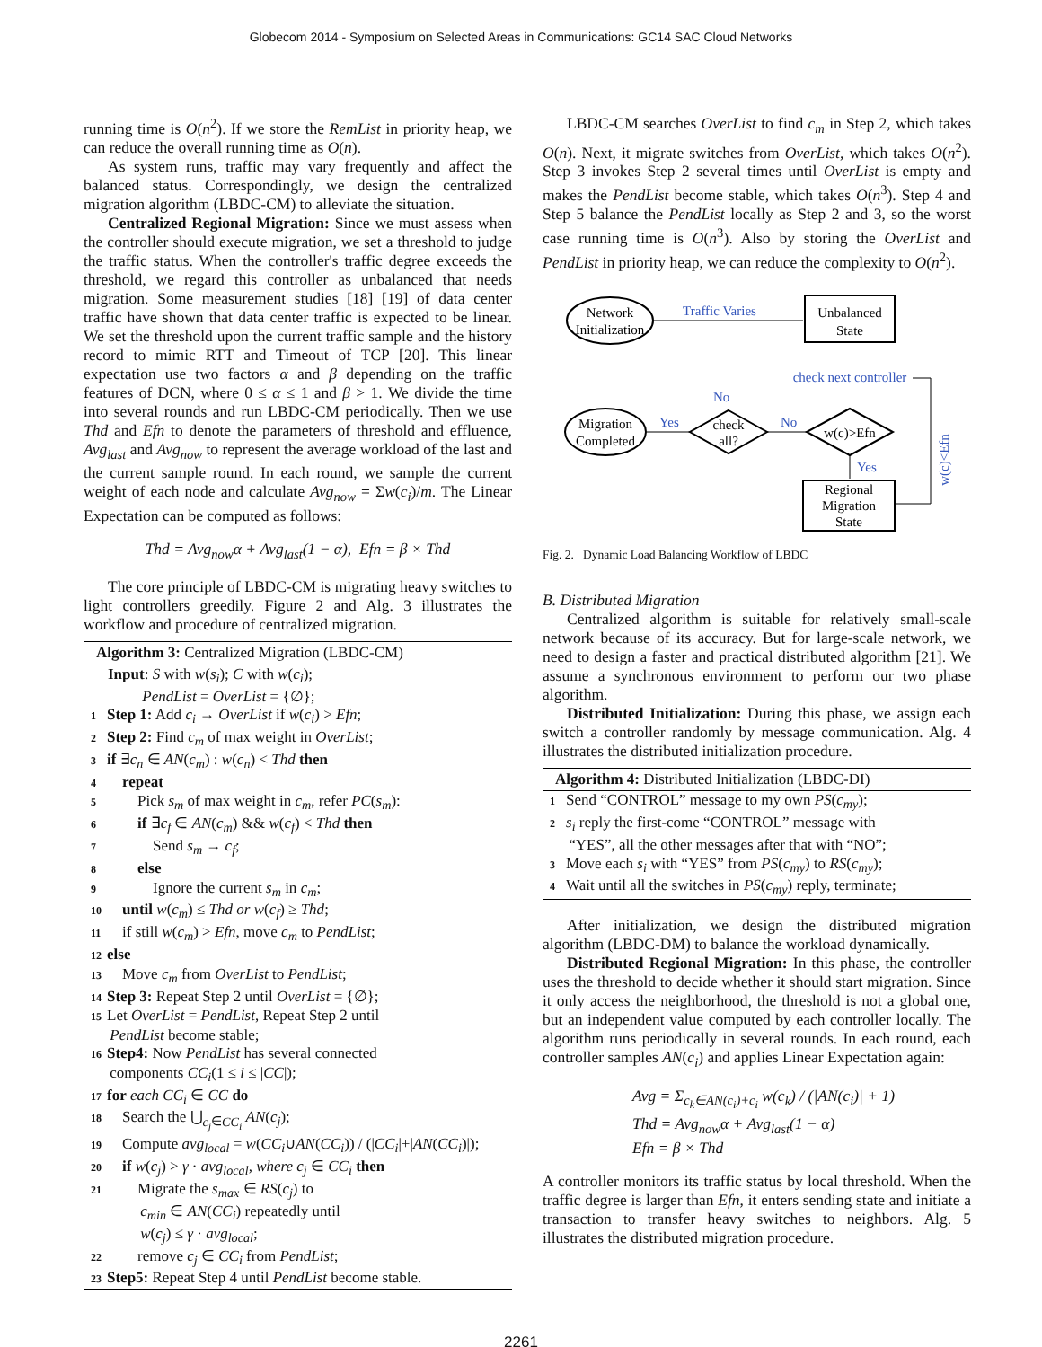Globecom 2014 - Symposium on Selected Areas in Communications: GC14 SAC Cloud Networks
running time is O(n<sup>2</sup>). If we store the RemList in priority heap, we can reduce the overall running time as O(n).
As system runs, traffic may vary frequently and affect the balanced status. Correspondingly, we design the centralized migration algorithm (LBDC-CM) to alleviate the situation.
Centralized Regional Migration: Since we must assess when the controller should execute migration, we set a threshold to judge the traffic status. When the controller's traffic degree exceeds the threshold, we regard this controller as unbalanced that needs migration. Some measurement studies [18] [19] of data center traffic have shown that data center traffic is expected to be linear. We set the threshold upon the current traffic sample and the history record to mimic RTT and Timeout of TCP [20]. This linear expectation use two factors α and β depending on the traffic features of DCN, where 0 ≤ α ≤ 1 and β > 1. We divide the time into several rounds and run LBDC-CM periodically. Then we use Thd and Efn to denote the parameters of threshold and effluence, Avg<sub>last</sub> and Avg<sub>now</sub> to represent the average workload of the last and the current sample round. In each round, we sample the current weight of each node and calculate Avg<sub>now</sub> = Σw(c<sub>i</sub>)/m. The Linear Expectation can be computed as follows:
Thd = Avg<sub>now</sub>α + Avg<sub>last</sub>(1 − α), Efn = β × Thd
The core principle of LBDC-CM is migrating heavy switches to light controllers greedily. Figure 2 and Alg. 3 illustrates the workflow and procedure of centralized migration.
Algorithm 3: Centralized Migration (LBDC-CM)
Input: S with w(s<sub>i</sub>); C with w(c<sub>i</sub>);
PendList = OverList = {∅};
1 Step 1: Add c<sub>i</sub> → OverList if w(c<sub>i</sub>) > Efn;
2 Step 2: Find c<sub>m</sub> of max weight in OverList;
3 if ∃c<sub>n</sub> ∈ AN(c<sub>m</sub>) : w(c<sub>n</sub>) < Thd then
4 repeat
5 Pick s<sub>m</sub> of max weight in c<sub>m</sub>, refer PC(s<sub>m</sub>):
6 if ∃c<sub>f</sub> ∈ AN(c<sub>m</sub>) && w(c<sub>f</sub>) < Thd then
7 Send s<sub>m</sub> → c<sub>f</sub>;
8 else
9 Ignore the current s<sub>m</sub> in c<sub>m</sub>;
10 until w(c<sub>m</sub>) ≤ Thd or w(c<sub>f</sub>) ≥ Thd;
11 if still w(c<sub>m</sub>) > Efn, move c<sub>m</sub> to PendList;
12 else
13 Move c<sub>m</sub> from OverList to PendList;
14 Step 3: Repeat Step 2 until OverList = {∅};
15 Let OverList = PendList, Repeat Step 2 until
PendList become stable;
16 Step4: Now PendList has several connected
components CC<sub>i</sub>(1 ≤ i ≤ |CC|);
17 for each CC<sub>i</sub> ∈ CC do
18 Search the ⋃<sub>c<sub>j</sub>∈CC<sub>i</sub></sub> AN(c<sub>j</sub>);
19 Compute avg<sub>local</sub> = w(CC<sub>i</sub>∪AN(CC<sub>i</sub>)) / (|CC<sub>i</sub>|+|AN(CC<sub>i</sub>)|);
20 if w(c<sub>j</sub>) > γ · avg<sub>local</sub>, where c<sub>j</sub> ∈ CC<sub>i</sub> then
21 Migrate the s<sub>max</sub> ∈ RS(c<sub>j</sub>) to
c<sub>min</sub> ∈ AN(CC<sub>i</sub>) repeatedly until
w(c<sub>j</sub>) ≤ γ · avg<sub>local</sub>;
22 remove c<sub>j</sub> ∈ CC<sub>i</sub> from PendList;
23 Step5: Repeat Step 4 until PendList become stable.
LBDC-CM searches OverList to find c<sub>m</sub> in Step 2, which takes O(n). Next, it migrate switches from OverList, which takes O(n<sup>2</sup>). Step 3 invokes Step 2 several times until OverList is empty and makes the PendList become stable, which takes O(n<sup>3</sup>). Step 4 and Step 5 balance the PendList locally as Step 2 and 3, so the worst case running time is O(n<sup>3</sup>). Also by storing the OverList and PendList in priority heap, we can reduce the complexity to O(n<sup>2</sup>).
Network
Initialization
Unbalanced
State
Traffic Varies
check next controller
Migration
Completed
check
all?
w(c)>Efn
Yes
No
No
Yes
Regional
Migration
State
w(c)<Efn
Fig. 2. Dynamic Load Balancing Workflow of LBDC
B. Distributed Migration
Centralized algorithm is suitable for relatively small-scale network because of its accuracy. But for large-scale network, we need to design a faster and practical distributed algorithm [21]. We assume a synchronous environment to perform our two phase algorithm.
Distributed Initialization: During this phase, we assign each switch a controller randomly by message communication. Alg. 4 illustrates the distributed initialization procedure.
Algorithm 4: Distributed Initialization (LBDC-DI)
1 Send “CONTROL” message to my own PS(c<sub>my</sub>);
2 s<sub>i</sub> reply the first-come “CONTROL” message with
“YES”, all the other messages after that with “NO”;
3 Move each s<sub>i</sub> with “YES” from PS(c<sub>my</sub>) to RS(c<sub>my</sub>);
4 Wait until all the switches in PS(c<sub>my</sub>) reply, terminate;
After initialization, we design the distributed migration algorithm (LBDC-DM) to balance the workload dynamically.
Distributed Regional Migration: In this phase, the controller uses the threshold to decide whether it should start migration. Since it only access the neighborhood, the threshold is not a global one, but an independent value computed by each controller locally. The algorithm runs periodically in several rounds. In each round, each controller samples AN(c<sub>i</sub>) and applies Linear Expectation again:
Avg = Σ<sub>c<sub>k</sub>∈AN(c<sub>i</sub>)+c<sub>i</sub></sub> w(c<sub>k</sub>) / (|AN(c<sub>i</sub>)| + 1)
Thd = Avg<sub>now</sub>α + Avg<sub>last</sub>(1 − α)
Efn = β × Thd
A controller monitors its traffic status by local threshold. When the traffic degree is larger than Efn, it enters sending state and initiate a transaction to transfer heavy switches to neighbors. Alg. 5 illustrates the distributed migration procedure.
2261